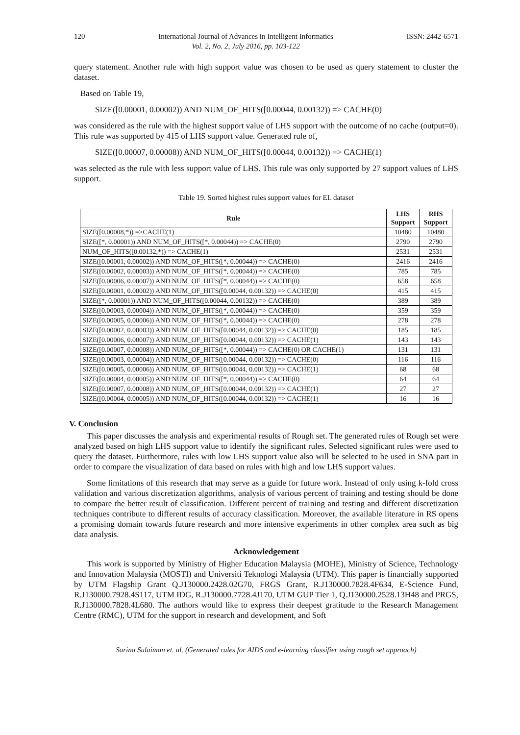120 International Journal of Advances in Intelligent Informatics
Vol. 2, No. 2, July 2016, pp. 103-122 ISSN: 2442-6571
query statement. Another rule with high support value was chosen to be used as query statement to cluster the dataset.
Based on Table 19,
SIZE([0.00001, 0.00002)) AND NUM_OF_HITS([0.00044, 0.00132)) => CACHE(0)
was considered as the rule with the highest support value of LHS support with the outcome of no cache (output=0). This rule was supported by 415 of LHS support value. Generated rule of,
SIZE([0.00007, 0.00008)) AND NUM_OF_HITS([0.00044, 0.00132)) => CACHE(1)
was selected as the rule with less support value of LHS. This rule was only supported by 27 support values of LHS support.
Table 19. Sorted highest rules support values for EL dataset
| Rule | LHS Support | RHS Support |
| --- | --- | --- |
| SIZE([0.00008,*)) =>CACHE(1) | 10480 | 10480 |
| SIZE([*, 0.00001)) AND NUM_OF_HITS([*, 0.00044)) => CACHE(0) | 2790 | 2790 |
| NUM_OF_HITS([0.00132,*)) => CACHE(1) | 2531 | 2531 |
| SIZE([0.00001, 0.00002)) AND NUM_OF_HITS([*, 0.00044)) => CACHE(0) | 2416 | 2416 |
| SIZE([0.00002, 0.00003)) AND NUM_OF_HITS([*, 0.00044)) => CACHE(0) | 785 | 785 |
| SIZE([0.00006, 0.00007)) AND NUM_OF_HITS([*, 0.00044)) => CACHE(0) | 658 | 658 |
| SIZE([0.00001, 0.00002)) AND NUM_OF_HITS([0.00044, 0.00132)) => CACHE(0) | 415 | 415 |
| SIZE([*, 0.00001)) AND NUM_OF_HITS([0.00044, 0.00132)) => CACHE(0) | 389 | 389 |
| SIZE([0.00003, 0.00004)) AND NUM_OF_HITS([*, 0.00044)) => CACHE(0) | 359 | 359 |
| SIZE([0.00005, 0.00006)) AND NUM_OF_HITS([*, 0.00044)) => CACHE(0) | 278 | 278 |
| SIZE([0.00002, 0.00003)) AND NUM_OF_HITS([0.00044, 0.00132)) => CACHE(0) | 185 | 185 |
| SIZE([0.00006, 0.00007)) AND NUM_OF_HITS([0.00044, 0.00132)) => CACHE(1) | 143 | 143 |
| SIZE([0.00007, 0.00008)) AND NUM_OF_HITS([*, 0.00044)) => CACHE(0) OR CACHE(1) | 131 | 131 |
| SIZE([0.00003, 0.00004)) AND NUM_OF_HITS([0.00044, 0.00132)) => CACHE(0) | 116 | 116 |
| SIZE([0.00005, 0.00006)) AND NUM_OF_HITS([0.00044, 0.00132)) => CACHE(1) | 68 | 68 |
| SIZE([0.00004, 0.00005)) AND NUM_OF_HITS([*, 0.00044)) => CACHE(0) | 64 | 64 |
| SIZE([0.00007, 0.00008)) AND NUM_OF_HITS([0.00044, 0.00132)) => CACHE(1) | 27 | 27 |
| SIZE([0.00004, 0.00005)) AND NUM_OF_HITS([0.00044, 0.00132)) => CACHE(1) | 16 | 16 |
V. Conclusion
This paper discusses the analysis and experimental results of Rough set. The generated rules of Rough set were analyzed based on high LHS support value to identify the significant rules. Selected significant rules were used to query the dataset. Furthermore, rules with low LHS support value also will be selected to be used in SNA part in order to compare the visualization of data based on rules with high and low LHS support values.
Some limitations of this research that may serve as a guide for future work. Instead of only using k-fold cross validation and various discretization algorithms, analysis of various percent of training and testing should be done to compare the better result of classification. Different percent of training and testing and different discretization techniques contribute to different results of accuracy classification. Moreover, the available literature in RS opens a promising domain towards future research and more intensive experiments in other complex area such as big data analysis.
Acknowledgement
This work is supported by Ministry of Higher Education Malaysia (MOHE), Ministry of Science, Technology and Innovation Malaysia (MOSTI) and Universiti Teknologi Malaysia (UTM). This paper is financially supported by UTM Flagship Grant Q.J130000.2428.02G70, FRGS Grant, R.J130000.7828.4F634, E-Science Fund, R.J130000.7928.4S117, UTM IDG, R.J130000.7728.4J170, UTM GUP Tier 1, Q.J130000.2528.13H48 and PRGS, R.J130000.7828.4L680. The authors would like to express their deepest gratitude to the Research Management Centre (RMC), UTM for the support in research and development, and Soft
Sarina Sulaiman et. al. (Generated rules for AIDS and e-learning classifier using rough set approach)